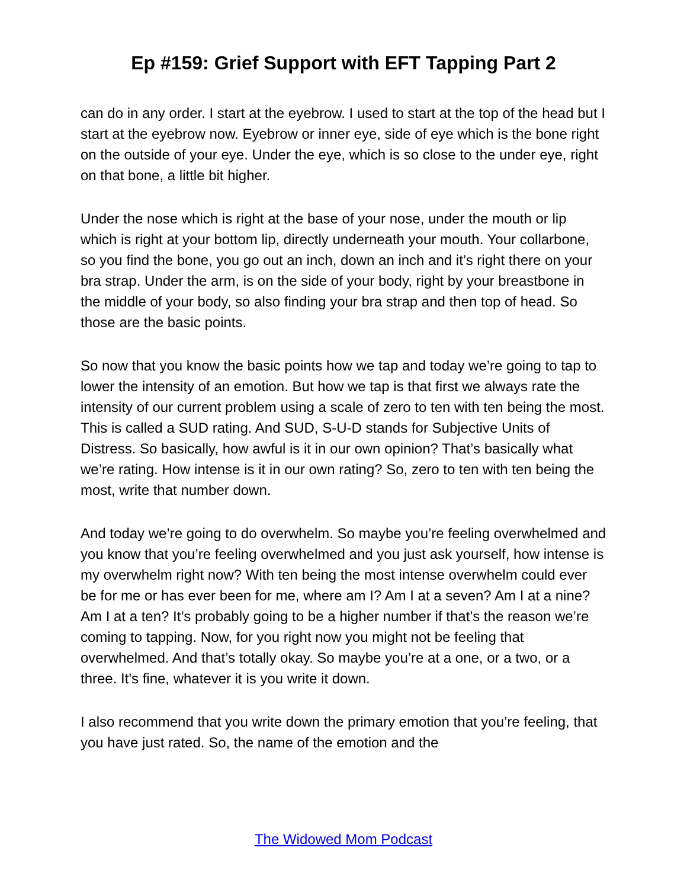Ep #159: Grief Support with EFT Tapping Part 2
can do in any order. I start at the eyebrow. I used to start at the top of the head but I start at the eyebrow now. Eyebrow or inner eye, side of eye which is the bone right on the outside of your eye. Under the eye, which is so close to the under eye, right on that bone, a little bit higher.
Under the nose which is right at the base of your nose, under the mouth or lip which is right at your bottom lip, directly underneath your mouth. Your collarbone, so you find the bone, you go out an inch, down an inch and it’s right there on your bra strap. Under the arm, is on the side of your body, right by your breastbone in the middle of your body, so also finding your bra strap and then top of head. So those are the basic points.
So now that you know the basic points how we tap and today we’re going to tap to lower the intensity of an emotion. But how we tap is that first we always rate the intensity of our current problem using a scale of zero to ten with ten being the most. This is called a SUD rating. And SUD, S-U-D stands for Subjective Units of Distress. So basically, how awful is it in our own opinion? That’s basically what we’re rating. How intense is it in our own rating? So, zero to ten with ten being the most, write that number down.
And today we’re going to do overwhelm. So maybe you’re feeling overwhelmed and you know that you’re feeling overwhelmed and you just ask yourself, how intense is my overwhelm right now? With ten being the most intense overwhelm could ever be for me or has ever been for me, where am I? Am I at a seven? Am I at a nine? Am I at a ten? It’s probably going to be a higher number if that’s the reason we’re coming to tapping. Now, for you right now you might not be feeling that overwhelmed. And that’s totally okay. So maybe you’re at a one, or a two, or a three. It's fine, whatever it is you write it down.
I also recommend that you write down the primary emotion that you’re feeling, that you have just rated. So, the name of the emotion and the
The Widowed Mom Podcast